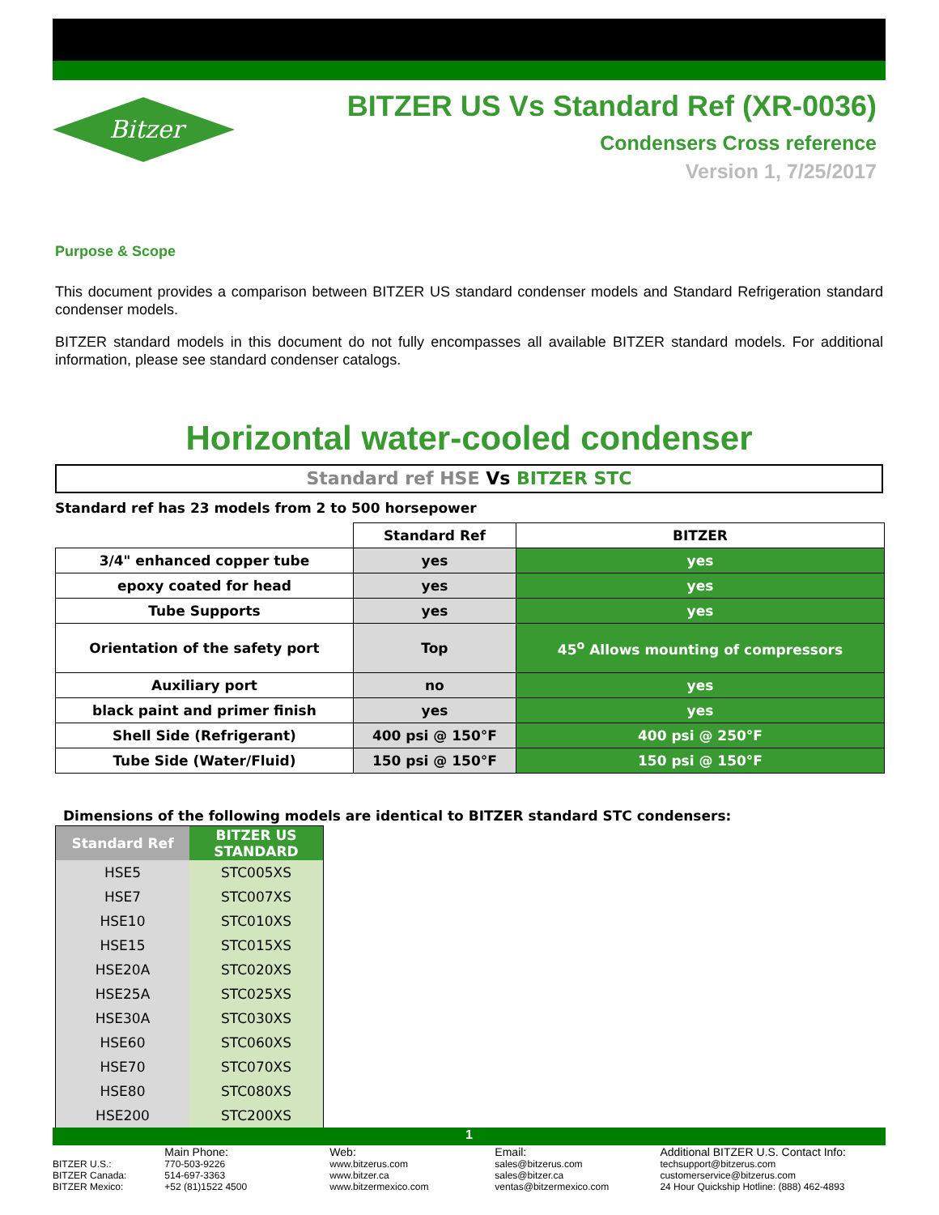Bitzer
BITZER US Vs Standard Ref (XR-0036)
Condensers Cross reference
Version 1, 7/25/2017
Purpose & Scope
This document provides a comparison between BITZER US standard condenser models and Standard Refrigeration standard condenser models.
BITZER standard models in this document do not fully encompasses all available BITZER standard models. For additional information, please see standard condenser catalogs.
Horizontal water-cooled condenser
Standard ref HSE Vs BITZER STC
Standard ref has 23 models from 2 to 500 horsepower
| | Standard Ref | BITZER |
| 3/4" enhanced copper tube | yes | yes |
| epoxy coated for head | yes | yes |
| Tube Supports | yes | yes |
| Orientation of the safety port | Top | 45<sup>o</sup> Allows mounting of compressors |
| Auxiliary port | no | yes |
| black paint and primer finish | yes | yes |
| Shell Side (Refrigerant) | 400 psi @ 150°F | 400 psi @ 250°F |
| Tube Side (Water/Fluid) | 150 psi @ 150°F | 150 psi @ 150°F |
Dimensions of the following models are identical to BITZER standard STC condensers:
| Standard Ref | BITZER US STANDARD |
| --- | --- |
| HSE5 | STC005XS |
| HSE7 | STC007XS |
| HSE10 | STC010XS |
| HSE15 | STC015XS |
| HSE20A | STC020XS |
| HSE25A | STC025XS |
| HSE30A | STC030XS |
| HSE60 | STC060XS |
| HSE70 | STC070XS |
| HSE80 | STC080XS |
| HSE200 | STC200XS |
1
Main Phone: Web: Email: Additional BITZER U.S. Contact Info:
BITZER U.S.:
BITZER Canada:
BITZER Mexico:
770-503-9226
514-697-3363
+52 (81)1522 4500
www.bitzerus.com
www.bitzer.ca
www.bitzermexico.com
sales@bitzerus.com
sales@bitzer.ca
ventas@bitzermexico.com
techsupport@bitzerus.com
customerservice@bitzerus.com
24 Hour Quickship Hotline: (888) 462-4893